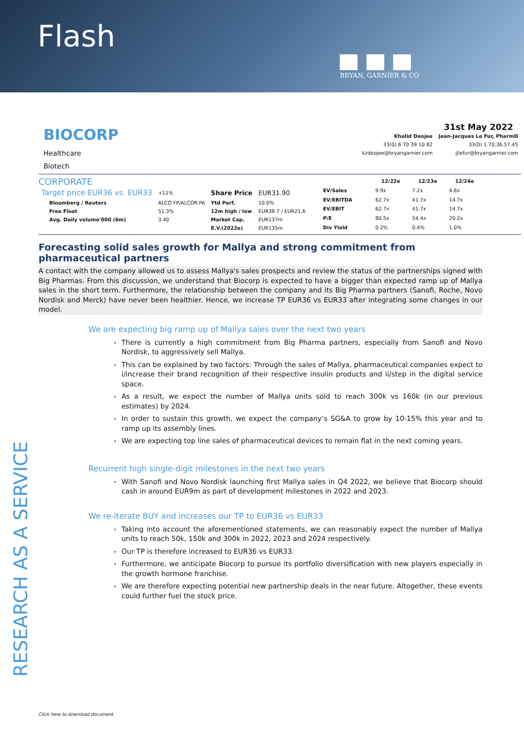Flash
BRYAN, GARNIER & CO
BIOCORP
Healthcare
Biotech
31st May 2022
| Khalid Deojee | Jean-Jacques Le Fur, PharmD |
| 33(0) 6 70 39 10 82 | 33(0) 1.70.36.57.45 |
| kzdeojee@bryangarnier.com | jjlefur@bryangarnier.com |
CORPORATE
| Target price EUR36 vs. EUR33 | | +11% | Share Price | EUR31.90 |
| | Bloomberg / Reuters | ALCO FP/ALCOR.PA | Ytd Perf. | 10.0% |
| | Free Float | 51.3% | 12m high / low | EUR38.7 / EUR21.6 |
| | Avg. Daily volume'000 (6m) | 3.40 | Market Cap. | EUR137m |
| | | | E.V.(2022e) | EUR135m |
| | 12/22e | 12/23e | 12/24e |
| --- | --- | --- | --- |
| EV/Sales | 9.9x | 7.2x | 4.8x |
| EV/EBITDA | 62.7x | 41.7x | 14.7x |
| EV/EBIT | 62.7x | 41.7x | 14.7x |
| P/E | 80.5x | 54.4x | 20.2x |
| Div Yield | 0.2% | 0.4% | 1.0% |
Forecasting solid sales growth for Mallya and strong commitment from pharmaceutical partners
A contact with the company allowed us to assess Mallya's sales prospects and review the status of the partnerships signed with Big Pharmas. From this discussion, we understand that Biocorp is expected to have a bigger than expected ramp up of Mallya sales in the short term. Furthermore, the relationship between the company and its Big Pharma partners (Sanofi, Roche, Novo Nordisk and Merck) have never been healthier. Hence, we increase TP EUR36 vs EUR33 after integrating some changes in our model.
We are expecting big ramp up of Mallya sales over the next two years
There is currently a high commitment from Big Pharma partners, especially from Sanofi and Novo Nordisk, to aggressively sell Mallya.
This can be explained by two factors: Through the sales of Mallya, pharmaceutical companies expect to i/increase their brand recognition of their respective insulin products and ii/step in the digital service space.
As a result, we expect the number of Mallya units sold to reach 300k vs 160k (in our previous estimates) by 2024.
In order to sustain this growth, we expect the company’s SG&A to grow by 10-15% this year and to ramp up its assembly lines.
We are expecting top line sales of pharmaceutical devices to remain flat in the next coming years.
Recurrent high single-digit milestones in the next two years
With Sanofi and Novo Nordisk launching first Mallya sales in Q4 2022, we believe that Biocorp should cash in around EUR9m as part of development milestones in 2022 and 2023.
We re-iterate BUY and increases our TP to EUR36 vs EUR33
Taking into account the aforementioned statements, we can reasonably expect the number of Mallya units to reach 50k, 150k and 300k in 2022, 2023 and 2024 respectively.
Our TP is therefore increased to EUR36 vs EUR33.
Furthermore, we anticipate Biocorp to pursue its portfolio diversification with new players especially in the growth hormone franchise.
We are therefore expecting potential new partnership deals in the near future. Altogether, these events could further fuel the stock price.
Click here to download document
RESEARCH AS A SERVICE